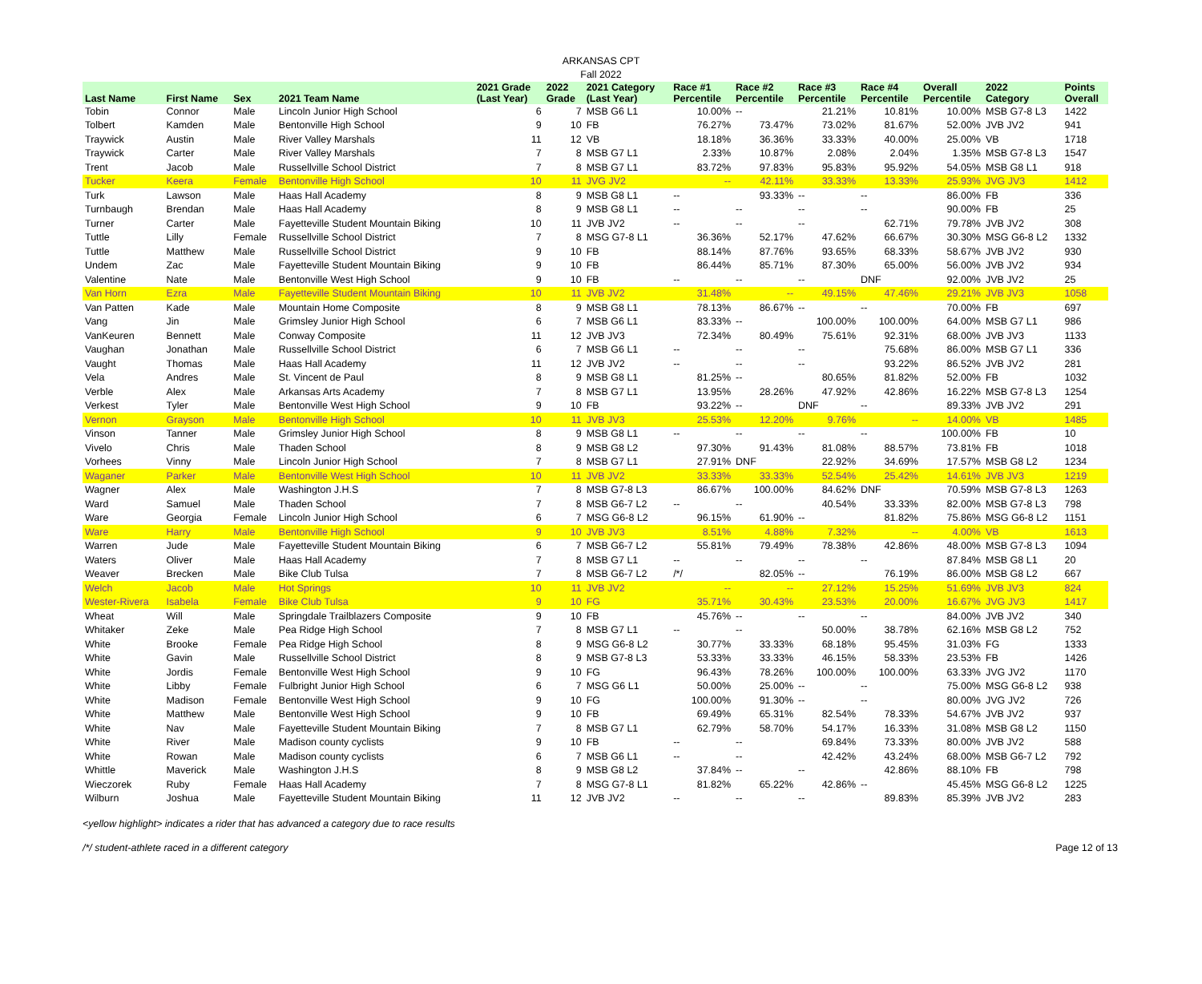ARKANSAS CPT
Fall 2022
| Last Name | First Name | Sex | 2021 Team Name | 2021 Grade (Last Year) | 2022 Grade | 2021 Category (Last Year) | Race #1 Percentile | Race #2 Percentile | Race #3 Percentile | Race #4 Percentile | Overall Percentile | 2022 Category | Points Overall |
| --- | --- | --- | --- | --- | --- | --- | --- | --- | --- | --- | --- | --- | --- |
| Tobin | Connor | Male | Lincoln Junior High School | 6 | 7 | MSB G6 L1 | 10.00% | -- | 21.21% | 10.81% | 10.00% | MSB G7-8 L3 | 1422 |
| Tolbert | Kamden | Male | Bentonville High School | 9 | 10 | FB | 76.27% | 73.47% | 73.02% | 81.67% | 52.00% | JVB JV2 | 941 |
| Traywick | Austin | Male | River Valley Marshals | 11 | 12 | VB | 18.18% | 36.36% | 33.33% | 40.00% | 25.00% | VB | 1718 |
| Traywick | Carter | Male | River Valley Marshals | 7 | 8 | MSB G7 L1 | 2.33% | 10.87% | 2.08% | 2.04% | 1.35% | MSB G7-8 L3 | 1547 |
| Trent | Jacob | Male | Russellville School District | 7 | 8 | MSB G7 L1 | 83.72% | 97.83% | 95.83% | 95.92% | 54.05% | MSB G8 L1 | 918 |
| Tucker | Keera | Female | Bentonville High School | 10 | 11 | JVG JV2 | -- | 42.11% | 33.33% | 13.33% | 25.93% | JVG JV3 | 1412 |
| Turk | Lawson | Male | Haas Hall Academy | 8 | 9 | MSB G8 L1 | -- | 93.33% | -- | -- | 86.00% | FB | 336 |
| Turnbaugh | Brendan | Male | Haas Hall Academy | 8 | 9 | MSB G8 L1 | -- | -- | -- | -- | 90.00% | FB | 25 |
| Turner | Carter | Male | Fayetteville Student Mountain Biking | 10 | 11 | JVB JV2 | -- | -- | -- | 62.71% | 79.78% | JVB JV2 | 308 |
| Tuttle | Lilly | Female | Russellville School District | 7 | 8 | MSG G7-8 L1 | 36.36% | 52.17% | 47.62% | 66.67% | 30.30% | MSG G6-8 L2 | 1332 |
| Tuttle | Matthew | Male | Russellville School District | 9 | 10 | FB | 88.14% | 87.76% | 93.65% | 68.33% | 58.67% | JVB JV2 | 930 |
| Undem | Zac | Male | Fayetteville Student Mountain Biking | 9 | 10 | FB | 86.44% | 85.71% | 87.30% | 65.00% | 56.00% | JVB JV2 | 934 |
| Valentine | Nate | Male | Bentonville West High School | 9 | 10 | FB | -- | -- | -- | DNF | 92.00% | JVB JV2 | 25 |
| Van Horn | Ezra | Male | Fayetteville Student Mountain Biking | 10 | 11 | JVB JV2 | 31.48% | -- | 49.15% | 47.46% | 29.21% | JVB JV3 | 1058 |
| Van Patten | Kade | Male | Mountain Home Composite | 8 | 9 | MSB G8 L1 | 78.13% | 86.67% | -- | -- | 70.00% | FB | 697 |
| Vang | Jin | Male | Grimsley Junior High School | 6 | 7 | MSB G6 L1 | 83.33% | -- | 100.00% | 100.00% | 64.00% | MSB G7 L1 | 986 |
| VanKeuren | Bennett | Male | Conway Composite | 11 | 12 | JVB JV3 | 72.34% | 80.49% | 75.61% | 92.31% | 68.00% | JVB JV3 | 1133 |
| Vaughan | Jonathan | Male | Russellville School District | 6 | 7 | MSB G6 L1 | -- | -- | -- | 75.68% | 86.00% | MSB G7 L1 | 336 |
| Vaught | Thomas | Male | Haas Hall Academy | 11 | 12 | JVB JV2 | -- | -- | -- | 93.22% | 86.52% | JVB JV2 | 281 |
| Vela | Andres | Male | St. Vincent de Paul | 8 | 9 | MSB G8 L1 | 81.25% | -- | 80.65% | 81.82% | 52.00% | FB | 1032 |
| Verble | Alex | Male | Arkansas Arts Academy | 7 | 8 | MSB G7 L1 | 13.95% | 28.26% | 47.92% | 42.86% | 16.22% | MSB G7-8 L3 | 1254 |
| Verkest | Tyler | Male | Bentonville West High School | 9 | 10 | FB | 93.22% | -- | DNF | -- | 89.33% | JVB JV2 | 291 |
| Vernon | Grayson | Male | Bentonville High School | 10 | 11 | JVB JV3 | 25.53% | 12.20% | 9.76% | -- | 14.00% | VB | 1485 |
| Vinson | Tanner | Male | Grimsley Junior High School | 8 | 9 | MSB G8 L1 | -- | -- | -- | -- | 100.00% | FB | 10 |
| Vivelo | Chris | Male | Thaden School | 8 | 9 | MSB G8 L2 | 97.30% | 91.43% | 81.08% | 88.57% | 73.81% | FB | 1018 |
| Vorhees | Vinny | Male | Lincoln Junior High School | 7 | 8 | MSB G7 L1 | 27.91% | DNF | 22.92% | 34.69% | 17.57% | MSB G8 L2 | 1234 |
| Waganer | Parker | Male | Bentonville West High School | 10 | 11 | JVB JV2 | 33.33% | 33.33% | 52.54% | 25.42% | 14.61% | JVB JV3 | 1219 |
| Wagner | Alex | Male | Washington J.H.S | 7 | 8 | MSB G7-8 L3 | 86.67% | 100.00% | 84.62% | DNF | 70.59% | MSB G7-8 L3 | 1263 |
| Ward | Samuel | Male | Thaden School | 7 | 8 | MSB G6-7 L2 | -- | -- | 40.54% | 33.33% | 82.00% | MSB G7-8 L3 | 798 |
| Ware | Georgia | Female | Lincoln Junior High School | 6 | 7 | MSG G6-8 L2 | 96.15% | 61.90% | -- | 81.82% | 75.86% | MSG G6-8 L2 | 1151 |
| Ware | Harry | Male | Bentonville High School | 9 | 10 | JVB JV3 | 8.51% | 4.88% | 7.32% | -- | 4.00% | VB | 1613 |
| Warren | Jude | Male | Fayetteville Student Mountain Biking | 6 | 7 | MSB G6-7 L2 | 55.81% | 79.49% | 78.38% | 42.86% | 48.00% | MSB G7-8 L3 | 1094 |
| Waters | Oliver | Male | Haas Hall Academy | 7 | 8 | MSB G7 L1 | -- | -- | -- | -- | 87.84% | MSB G8 L1 | 20 |
| Weaver | Brecken | Male | Bike Club Tulsa | 7 | 8 | MSB G6-7 L2 | /*/ | 82.05% | -- | 76.19% | 86.00% | MSB G8 L2 | 667 |
| Welch | Jacob | Male | Hot Springs | 10 | 11 | JVB JV2 | -- | -- | 27.12% | 15.25% | 51.69% | JVB JV3 | 824 |
| Wester-Rivera | Isabela | Female | Bike Club Tulsa | 9 | 10 | FG | 35.71% | 30.43% | 23.53% | 20.00% | 16.67% | JVG JV3 | 1417 |
| Wheat | Will | Male | Springdale Trailblazers Composite | 9 | 10 | FB | 45.76% | -- | -- | -- | 84.00% | JVB JV2 | 340 |
| Whitaker | Zeke | Male | Pea Ridge High School | 7 | 8 | MSB G7 L1 | -- | -- | 50.00% | 38.78% | 62.16% | MSB G8 L2 | 752 |
| White | Brooke | Female | Pea Ridge High School | 8 | 9 | MSG G6-8 L2 | 30.77% | 33.33% | 68.18% | 95.45% | 31.03% | FG | 1333 |
| White | Gavin | Male | Russellville School District | 8 | 9 | MSB G7-8 L3 | 53.33% | 33.33% | 46.15% | 58.33% | 23.53% | FB | 1426 |
| White | Jordis | Female | Bentonville West High School | 9 | 10 | FG | 96.43% | 78.26% | 100.00% | 100.00% | 63.33% | JVG JV2 | 1170 |
| White | Libby | Female | Fulbright Junior High School | 6 | 7 | MSG G6 L1 | 50.00% | 25.00% | -- | -- | 75.00% | MSG G6-8 L2 | 938 |
| White | Madison | Female | Bentonville West High School | 9 | 10 | FG | 100.00% | 91.30% | -- | -- | 80.00% | JVG JV2 | 726 |
| White | Matthew | Male | Bentonville West High School | 9 | 10 | FB | 69.49% | 65.31% | 82.54% | 78.33% | 54.67% | JVB JV2 | 937 |
| White | Nav | Male | Fayetteville Student Mountain Biking | 7 | 8 | MSB G7 L1 | 62.79% | 58.70% | 54.17% | 16.33% | 31.08% | MSB G8 L2 | 1150 |
| White | River | Male | Madison county cyclists | 9 | 10 | FB | -- | -- | 69.84% | 73.33% | 80.00% | JVB JV2 | 588 |
| White | Rowan | Male | Madison county cyclists | 6 | 7 | MSB G6 L1 | -- | -- | 42.42% | 43.24% | 68.00% | MSB G6-7 L2 | 792 |
| Whittle | Maverick | Male | Washington J.H.S | 8 | 9 | MSB G8 L2 | 37.84% | -- | -- | 42.86% | 88.10% | FB | 798 |
| Wieczorek | Ruby | Female | Haas Hall Academy | 7 | 8 | MSG G7-8 L1 | 81.82% | 65.22% | 42.86% | -- | 45.45% | MSG G6-8 L2 | 1225 |
| Wilburn | Joshua | Male | Fayetteville Student Mountain Biking | 11 | 12 | JVB JV2 | -- | -- | -- | 89.83% | 85.39% | JVB JV2 | 283 |
<yellow highlight> indicates a rider that has advanced a category due to race results
/*/ student-athlete raced in a different category Page 12 of 13